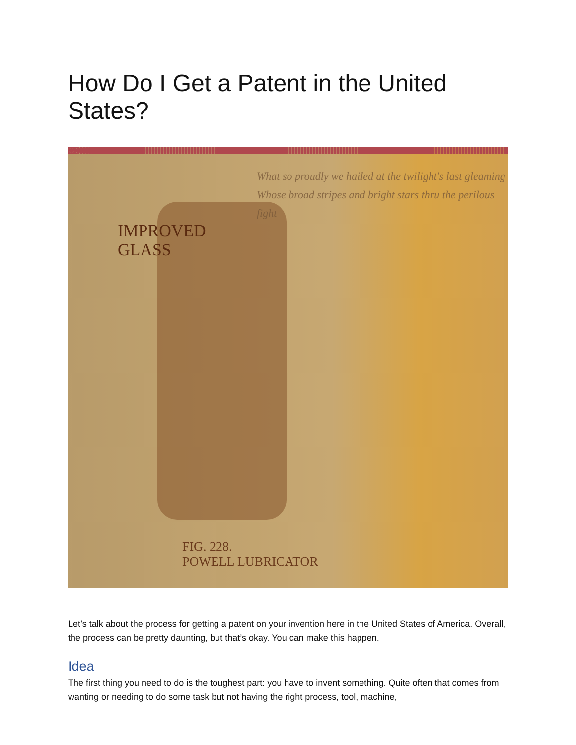How Do I Get a Patent in the United States?
IMPROVED
GLASS
What so proudly we hailed at the twilight's last gleaming
Whose broad stripes and bright stars thru the perilous fight
FIG. 228.
POWELL LUBRICATOR
Let’s talk about the process for getting a patent on your invention here in the United States of America. Overall, the process can be pretty daunting, but that’s okay. You can make this happen.
Idea
The first thing you need to do is the toughest part: you have to invent something. Quite often that comes from wanting or needing to do some task but not having the right process, tool, machine,